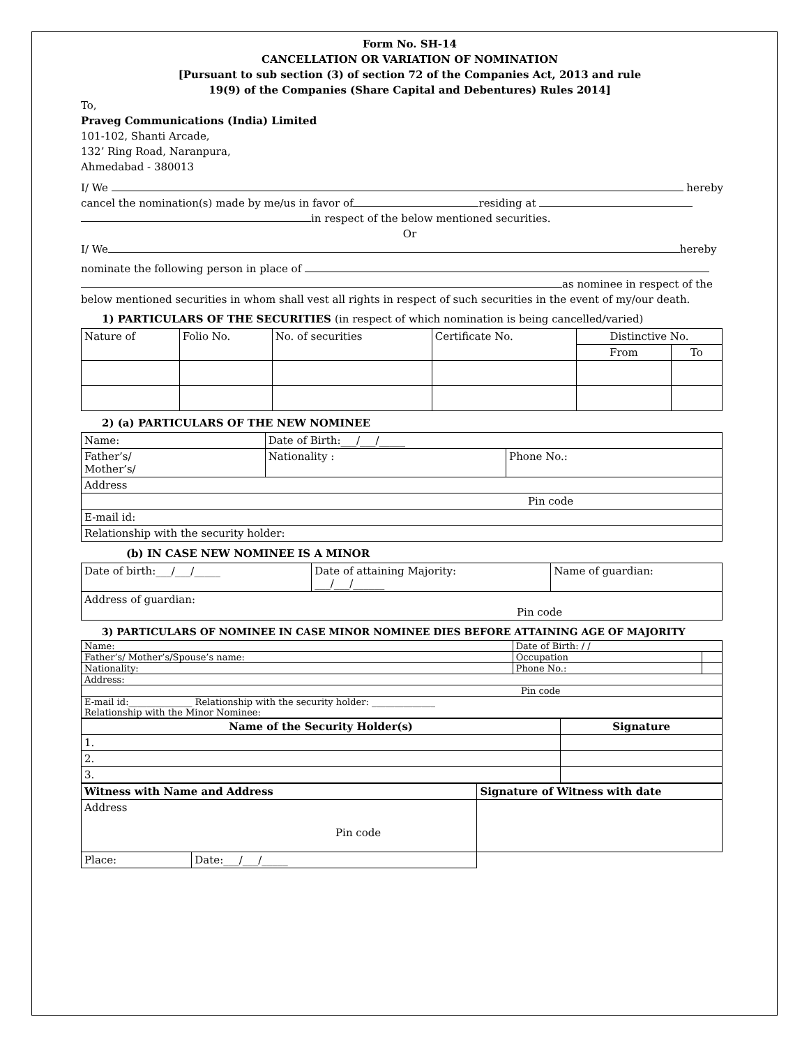Form No. SH-14
CANCELLATION OR VARIATION OF NOMINATION
[Pursuant to sub section (3) of section 72 of the Companies Act, 2013 and rule
19(9) of the Companies (Share Capital and Debentures) Rules 2014]
To,
Praveg Communications (India) Limited
101-102, Shanti Arcade,
132’ Ring Road, Naranpura,
Ahmedabad - 380013
I/ We hereby
cancel the nomination(s) made by me/us in favor of residing at
in respect of the below mentioned securities.
Or
I/ We hereby
nominate the following person in place of
as nominee in respect of the
below mentioned securities in whom shall vest all rights in respect of such securities in the event of my/our death.
1) PARTICULARS OF THE SECURITIES (in respect of which nomination is being cancelled/varied)
| Nature of | Folio No. | No. of securities | Certificate No. | Distinctive No. | |
| --- | --- | --- | --- | --- | --- |
| | | | | From | To |
2) (a) PARTICULARS OF THE NEW NOMINEE
| Name: | Date of Birth:___/___/_____ | |
| Father’s/ Mother’s/ | Nationality : | Phone No.: |
| Address | | |
| Pin code | | |
| E-mail id: | | |
| Relationship with the security holder: | | |
(b) IN CASE NEW NOMINEE IS A MINOR
| Date of birth:___/___/_____ | Date of attaining Majority: ___/___/______ | Name of guardian: |
| Address of guardian: Pin code | | |
3) PARTICULARS OF NOMINEE IN CASE MINOR NOMINEE DIES BEFORE ATTAINING AGE OF MAJORITY
| Name: | Date of Birth: / / | |
| Father’s/ Mother’s/Spouse’s name: | Occupation | |
| Nationality: | Phone No.: | |
| Address: | | |
| Pin code | | |
| E-mail id:______________ Relationship with the security holder: ______________ Relationship with the Minor Nominee: | | |
| Name of the Security Holder(s) | Signature |
| --- | --- |
| 1. | |
| 2. | |
| 3. | |
| Witness with Name and Address | | Signature of Witness with date |
| Address Pin code | | |
| Place: | Date:___/___/_____ | |